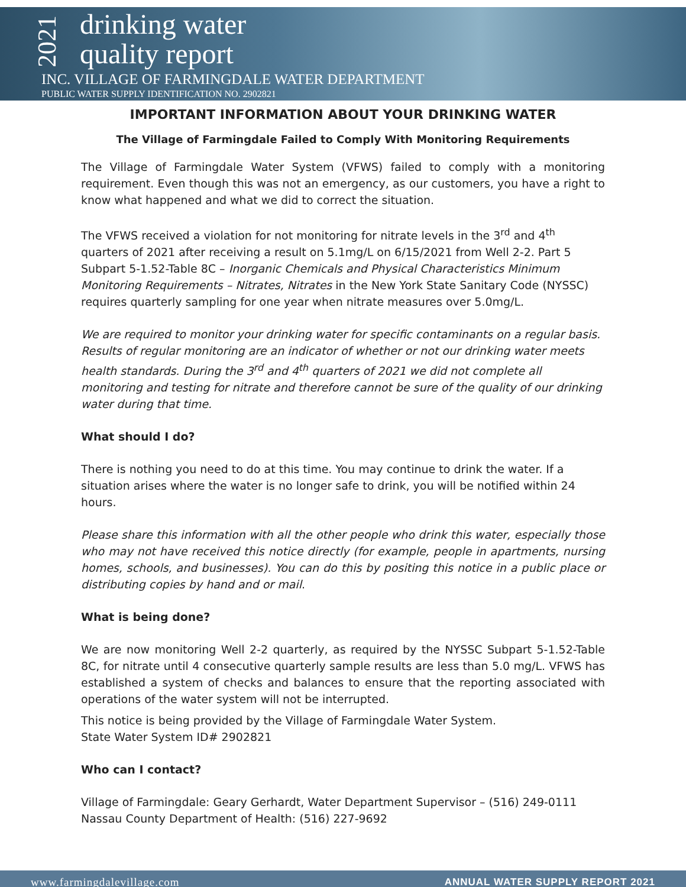2021
drinking water
quality report
INC. VILLAGE OF FARMINGDALE WATER DEPARTMENT
PUBLIC WATER SUPPLY IDENTIFICATION NO. 2902821
IMPORTANT INFORMATION ABOUT YOUR DRINKING WATER
The Village of Farmingdale Failed to Comply With Monitoring Requirements
The Village of Farmingdale Water System (VFWS) failed to comply with a monitoring requirement. Even though this was not an emergency, as our customers, you have a right to know what happened and what we did to correct the situation.
The VFWS received a violation for not monitoring for nitrate levels in the 3<sup>rd</sup> and 4<sup>th</sup> quarters of 2021 after receiving a result on 5.1mg/L on 6/15/2021 from Well 2-2. Part 5 Subpart 5-1.52-Table 8C – Inorganic Chemicals and Physical Characteristics Minimum Monitoring Requirements – Nitrates, Nitrates in the New York State Sanitary Code (NYSSC) requires quarterly sampling for one year when nitrate measures over 5.0mg/L.
We are required to monitor your drinking water for specific contaminants on a regular basis. Results of regular monitoring are an indicator of whether or not our drinking water meets health standards. During the 3<sup>rd</sup> and 4<sup>th</sup> quarters of 2021 we did not complete all monitoring and testing for nitrate and therefore cannot be sure of the quality of our drinking water during that time.
What should I do?
There is nothing you need to do at this time. You may continue to drink the water. If a situation arises where the water is no longer safe to drink, you will be notified within 24 hours.
Please share this information with all the other people who drink this water, especially those who may not have received this notice directly (for example, people in apartments, nursing homes, schools, and businesses). You can do this by positing this notice in a public place or distributing copies by hand and or mail.
What is being done?
We are now monitoring Well 2-2 quarterly, as required by the NYSSC Subpart 5-1.52-Table 8C, for nitrate until 4 consecutive quarterly sample results are less than 5.0 mg/L. VFWS has established a system of checks and balances to ensure that the reporting associated with operations of the water system will not be interrupted.
This notice is being provided by the Village of Farmingdale Water System.
State Water System ID# 2902821
Who can I contact?
Village of Farmingdale: Geary Gerhardt, Water Department Supervisor – (516) 249-0111
Nassau County Department of Health: (516) 227-9692
www.farmingdalevillage.com ANNUAL WATER SUPPLY REPORT 2021